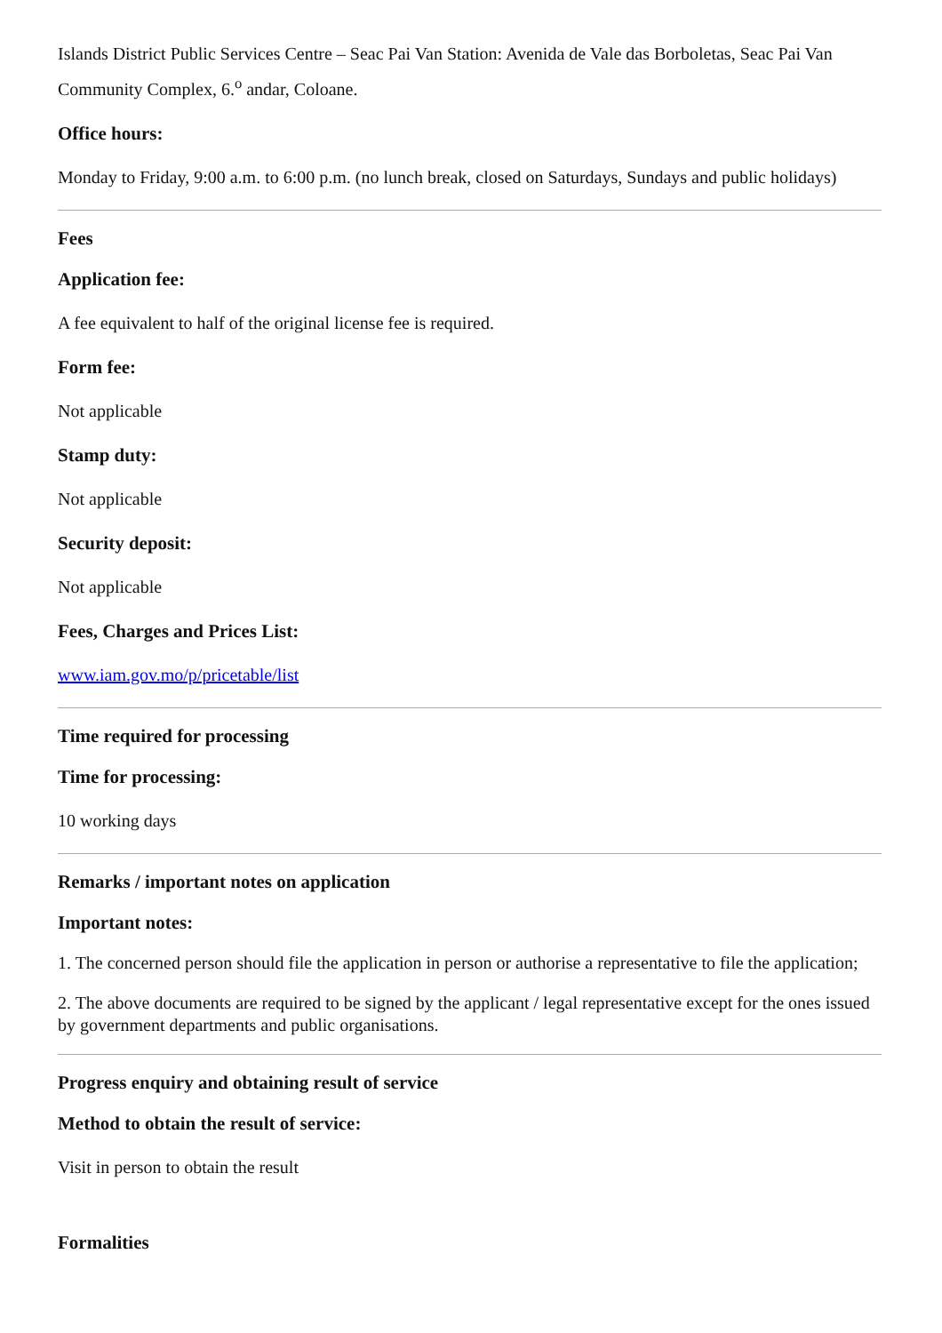Islands District Public Services Centre – Seac Pai Van Station: Avenida de Vale das Borboletas, Seac Pai Van Community Complex, 6.<sup>o</sup> andar, Coloane.
Office hours:
Monday to Friday, 9:00 a.m. to 6:00 p.m. (no lunch break, closed on Saturdays, Sundays and public holidays)
Fees
Application fee:
A fee equivalent to half of the original license fee is required.
Form fee:
Not applicable
Stamp duty:
Not applicable
Security deposit:
Not applicable
Fees, Charges and Prices List:
www.iam.gov.mo/p/pricetable/list
Time required for processing
Time for processing:
10 working days
Remarks / important notes on application
Important notes:
1. The concerned person should file the application in person or authorise a representative to file the application;
2. The above documents are required to be signed by the applicant / legal representative except for the ones issued by government departments and public organisations.
Progress enquiry and obtaining result of service
Method to obtain the result of service:
Visit in person to obtain the result
Formalities